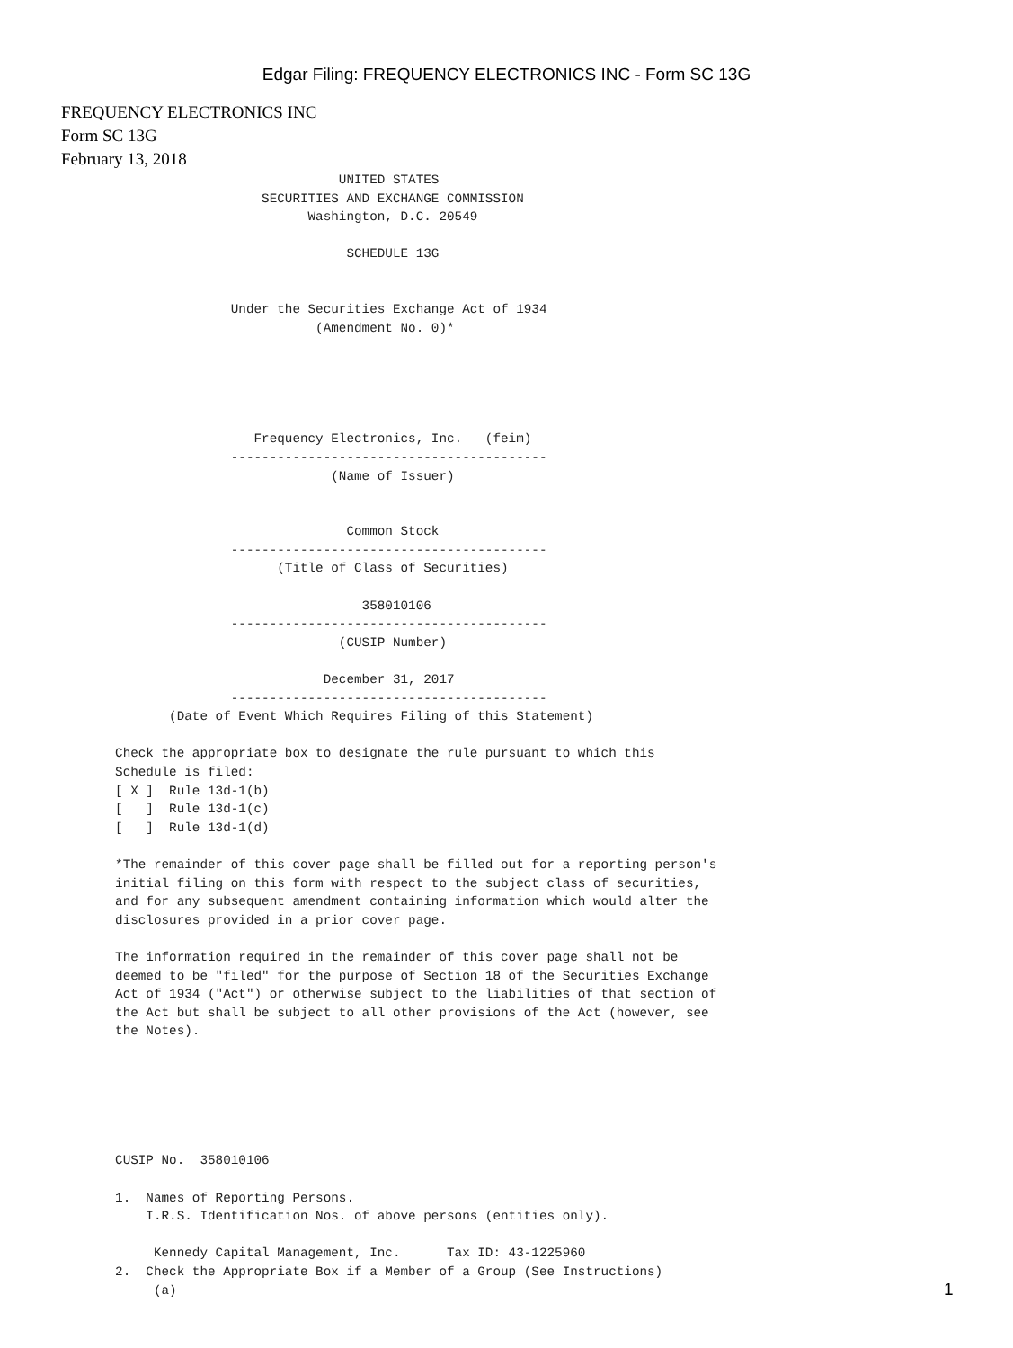Edgar Filing: FREQUENCY ELECTRONICS INC - Form SC 13G
FREQUENCY ELECTRONICS INC
Form SC 13G
February 13, 2018
                                    UNITED STATES
                          SECURITIES AND EXCHANGE COMMISSION
                                Washington, D.C. 20549

                                     SCHEDULE 13G


                      Under the Securities Exchange Act of 1934
                                 (Amendment No. 0)*





                         Frequency Electronics, Inc.   (feim)
                      -----------------------------------------
                                   (Name of Issuer)


                                     Common Stock
                      -----------------------------------------
                            (Title of Class of Securities)

                                       358010106
                      -----------------------------------------
                                    (CUSIP Number)

                                  December 31, 2017
                      -----------------------------------------
              (Date of Event Which Requires Filing of this Statement)

       Check the appropriate box to designate the rule pursuant to which this
       Schedule is filed:
       [ X ]  Rule 13d-1(b)
       [   ]  Rule 13d-1(c)
       [   ]  Rule 13d-1(d)

       *The remainder of this cover page shall be filled out for a reporting person's
       initial filing on this form with respect to the subject class of securities,
       and for any subsequent amendment containing information which would alter the
       disclosures provided in a prior cover page.

       The information required in the remainder of this cover page shall not be
       deemed to be "filed" for the purpose of Section 18 of the Securities Exchange
       Act of 1934 ("Act") or otherwise subject to the liabilities of that section of
       the Act but shall be subject to all other provisions of the Act (however, see
       the Notes).






       CUSIP No.  358010106

       1.  Names of Reporting Persons.
           I.R.S. Identification Nos. of above persons (entities only).

            Kennedy Capital Management, Inc.      Tax ID: 43-1225960
       2.  Check the Appropriate Box if a Member of a Group (See Instructions)
            (a)
1